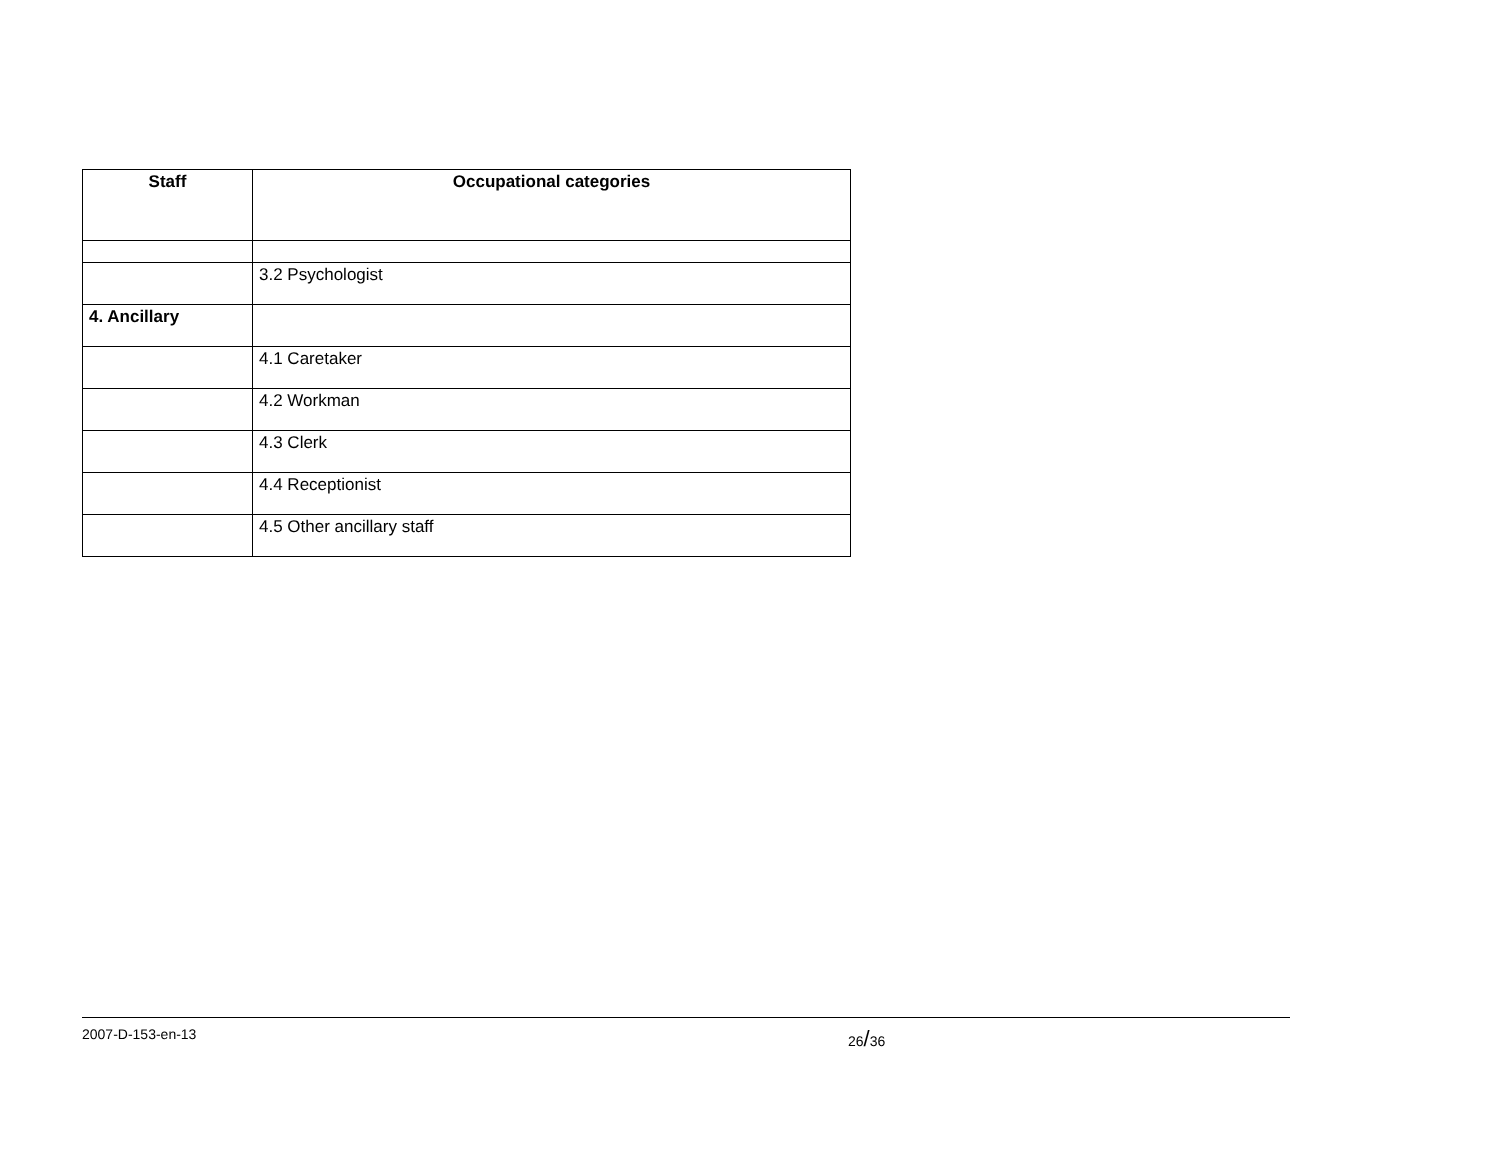| Staff | Occupational categories |
| --- | --- |
| | 3.2 Psychologist |
| 4. Ancillary | |
| | 4.1 Caretaker |
| | 4.2 Workman |
| | 4.3 Clerk |
| | 4.4 Receptionist |
| | 4.5 Other ancillary staff |
2007-D-153-en-13 26/36